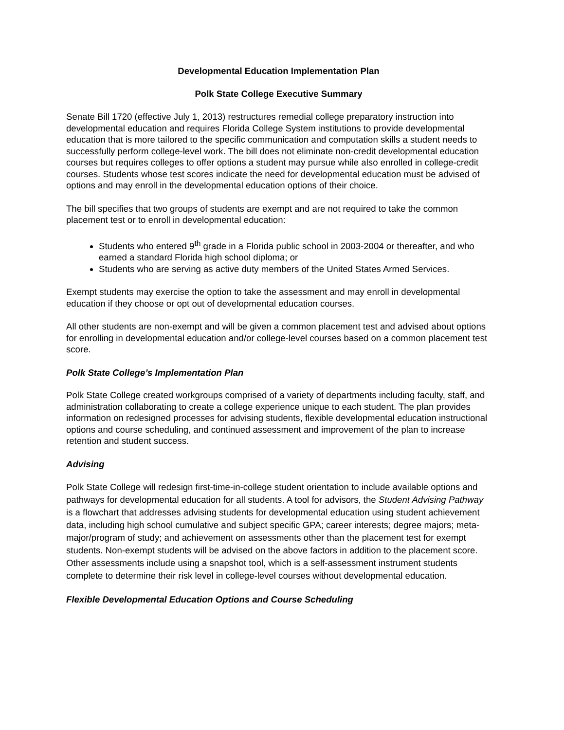Developmental Education Implementation Plan
Polk State College Executive Summary
Senate Bill 1720 (effective July 1, 2013) restructures remedial college preparatory instruction into developmental education and requires Florida College System institutions to provide developmental education that is more tailored to the specific communication and computation skills a student needs to successfully perform college-level work. The bill does not eliminate non-credit developmental education courses but requires colleges to offer options a student may pursue while also enrolled in college-credit courses. Students whose test scores indicate the need for developmental education must be advised of options and may enroll in the developmental education options of their choice.
The bill specifies that two groups of students are exempt and are not required to take the common placement test or to enroll in developmental education:
Students who entered 9<sup>th</sup> grade in a Florida public school in 2003-2004 or thereafter, and who earned a standard Florida high school diploma; or
Students who are serving as active duty members of the United States Armed Services.
Exempt students may exercise the option to take the assessment and may enroll in developmental education if they choose or opt out of developmental education courses.
All other students are non-exempt and will be given a common placement test and advised about options for enrolling in developmental education and/or college-level courses based on a common placement test score.
Polk State College’s Implementation Plan
Polk State College created workgroups comprised of a variety of departments including faculty, staff, and administration collaborating to create a college experience unique to each student. The plan provides information on redesigned processes for advising students, flexible developmental education instructional options and course scheduling, and continued assessment and improvement of the plan to increase retention and student success.
Advising
Polk State College will redesign first-time-in-college student orientation to include available options and pathways for developmental education for all students. A tool for advisors, the Student Advising Pathway is a flowchart that addresses advising students for developmental education using student achievement data, including high school cumulative and subject specific GPA; career interests; degree majors; meta-major/program of study; and achievement on assessments other than the placement test for exempt students. Non-exempt students will be advised on the above factors in addition to the placement score. Other assessments include using a snapshot tool, which is a self-assessment instrument students complete to determine their risk level in college-level courses without developmental education.
Flexible Developmental Education Options and Course Scheduling